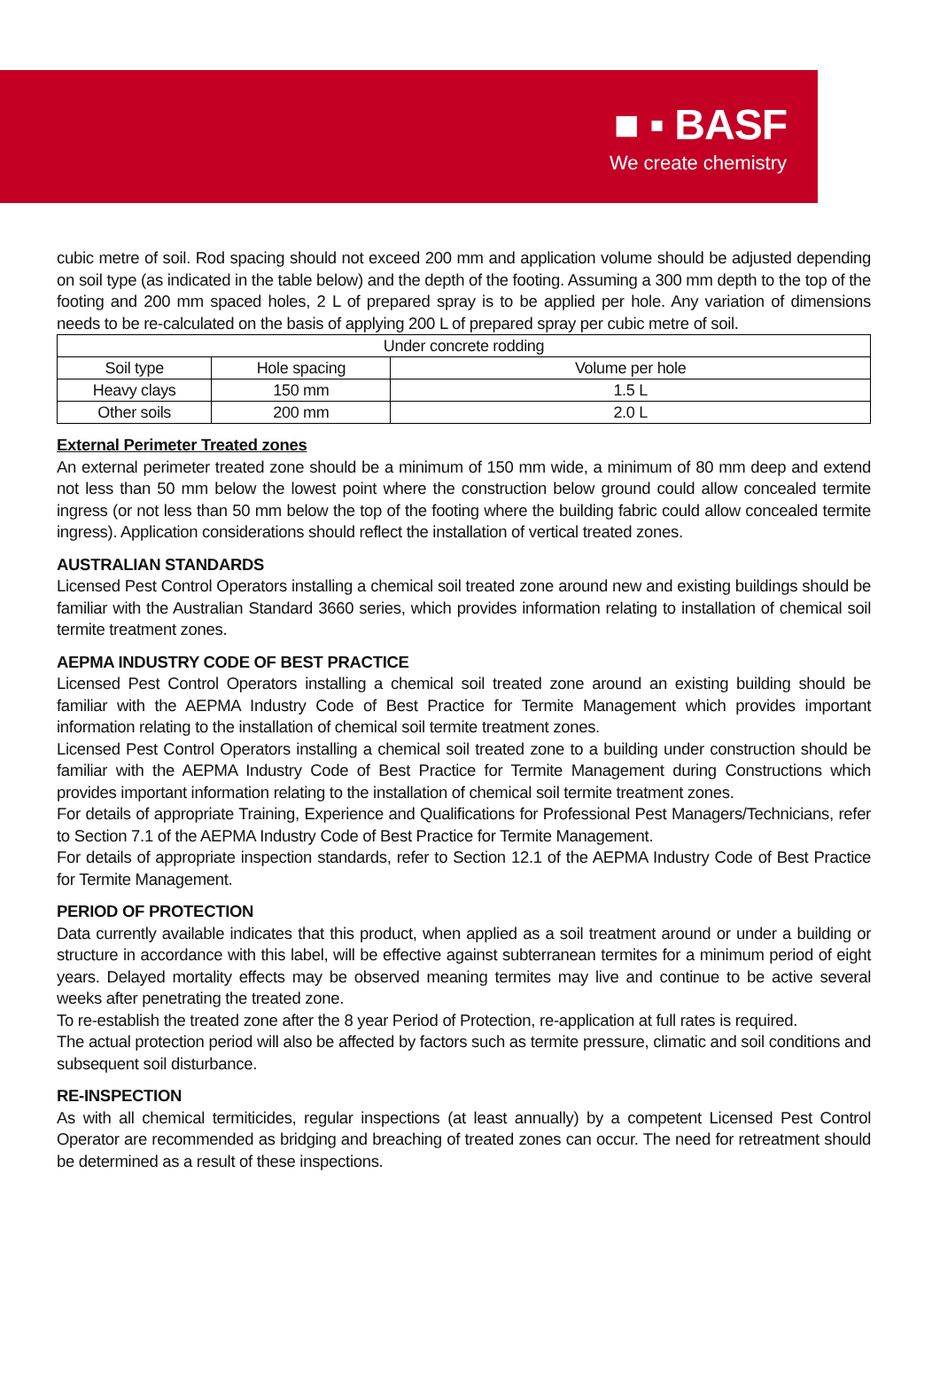■ ▪ BASF
We create chemistry
cubic metre of soil. Rod spacing should not exceed 200 mm and application volume should be adjusted depending on soil type (as indicated in the table below) and the depth of the footing. Assuming a 300 mm depth to the top of the footing and 200 mm spaced holes, 2 L of prepared spray is to be applied per hole. Any variation of dimensions needs to be re-calculated on the basis of applying 200 L of prepared spray per cubic metre of soil.
| Under concrete rodding | | |
| --- | --- | --- |
| Soil type | Hole spacing | Volume per hole |
| Heavy clays | 150 mm | 1.5 L |
| Other soils | 200 mm | 2.0 L |
External Perimeter Treated zones
An external perimeter treated zone should be a minimum of 150 mm wide, a minimum of 80 mm deep and extend not less than 50 mm below the lowest point where the construction below ground could allow concealed termite ingress (or not less than 50 mm below the top of the footing where the building fabric could allow concealed termite ingress). Application considerations should reflect the installation of vertical treated zones.
AUSTRALIAN STANDARDS
Licensed Pest Control Operators installing a chemical soil treated zone around new and existing buildings should be familiar with the Australian Standard 3660 series, which provides information relating to installation of chemical soil termite treatment zones.
AEPMA INDUSTRY CODE OF BEST PRACTICE
Licensed Pest Control Operators installing a chemical soil treated zone around an existing building should be familiar with the AEPMA Industry Code of Best Practice for Termite Management which provides important information relating to the installation of chemical soil termite treatment zones.
Licensed Pest Control Operators installing a chemical soil treated zone to a building under construction should be familiar with the AEPMA Industry Code of Best Practice for Termite Management during Constructions which provides important information relating to the installation of chemical soil termite treatment zones.
For details of appropriate Training, Experience and Qualifications for Professional Pest Managers/Technicians, refer to Section 7.1 of the AEPMA Industry Code of Best Practice for Termite Management.
For details of appropriate inspection standards, refer to Section 12.1 of the AEPMA Industry Code of Best Practice for Termite Management.
PERIOD OF PROTECTION
Data currently available indicates that this product, when applied as a soil treatment around or under a building or structure in accordance with this label, will be effective against subterranean termites for a minimum period of eight years. Delayed mortality effects may be observed meaning termites may live and continue to be active several weeks after penetrating the treated zone.
To re-establish the treated zone after the 8 year Period of Protection, re-application at full rates is required.
The actual protection period will also be affected by factors such as termite pressure, climatic and soil conditions and subsequent soil disturbance.
RE-INSPECTION
As with all chemical termiticides, regular inspections (at least annually) by a competent Licensed Pest Control Operator are recommended as bridging and breaching of treated zones can occur. The need for retreatment should be determined as a result of these inspections.